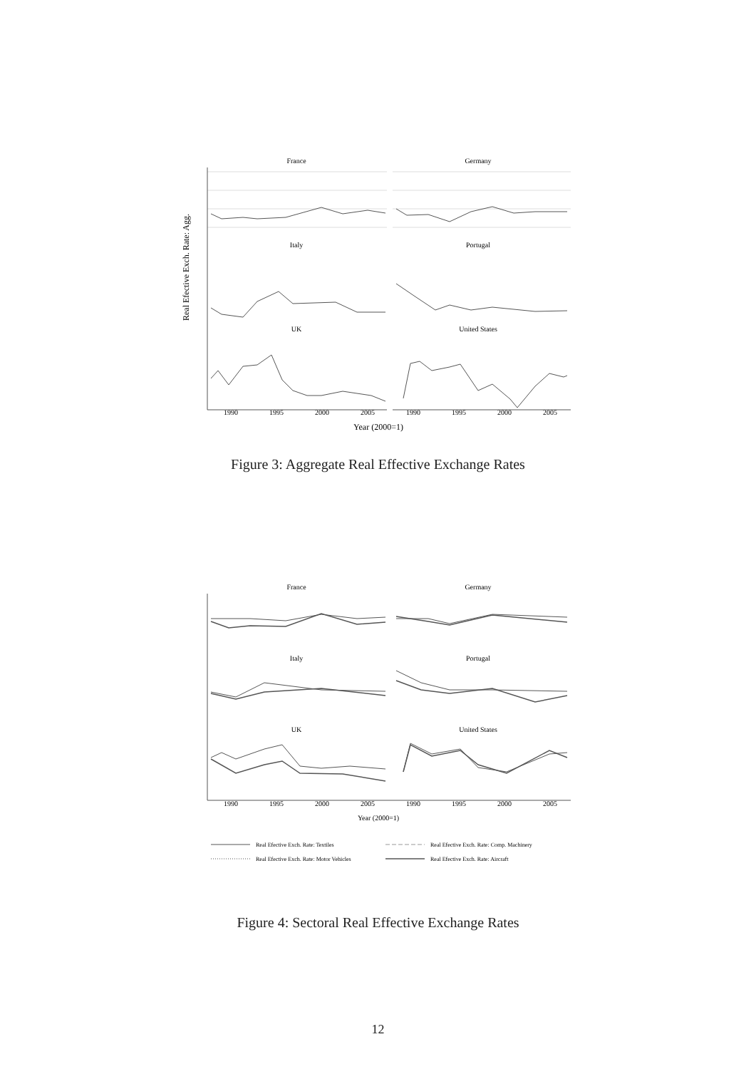Real Efective Exch. Rate: Agg.
France
Germany
Italy
Portugal
UK
United States
1990
1995
2000
2005
1990
1995
2000
2005
Year (2000=1)
Figure 3: Aggregate Real Effective Exchange Rates
France
Germany
Italy
Portugal
UK
United States
1990
1995
2000
2005
1990
1995
2000
2005
Year (2000=1)
Real Efective Exch. Rate: Textiles
Real Efective Exch. Rate: Comp. Machinery
Real Efective Exch. Rate: Motor Vehicles
Real Efective Exch. Rate: Aircraft
Figure 4: Sectoral Real Effective Exchange Rates
12